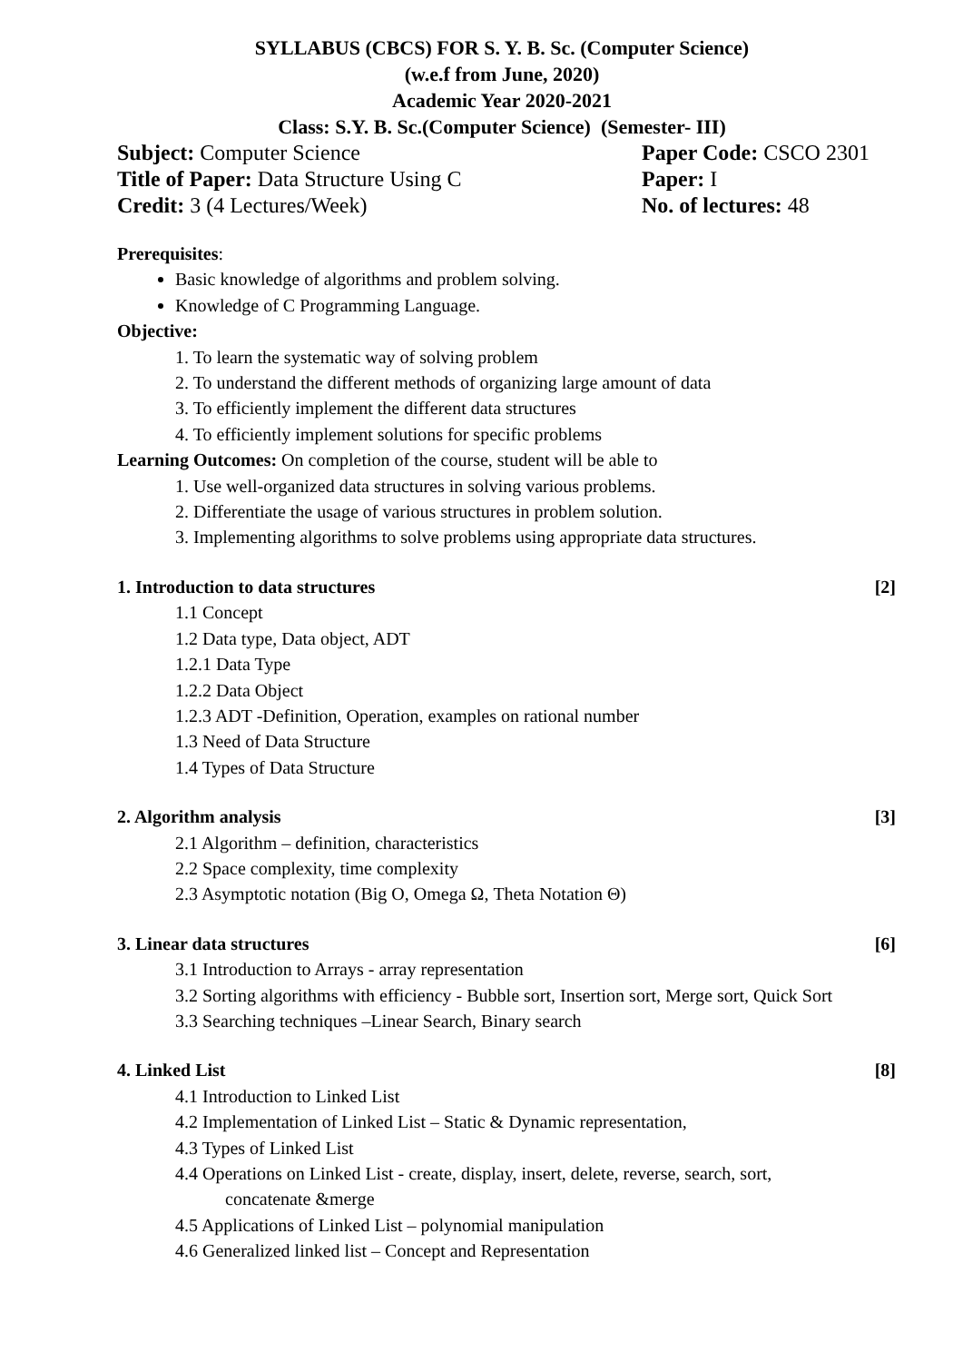SYLLABUS (CBCS) FOR S. Y. B. Sc. (Computer Science)
(w.e.f from June, 2020)
Academic Year 2020-2021
Class: S.Y. B. Sc.(Computer Science) (Semester- III)
Subject: Computer Science Paper Code: CSCO 2301
Title of Paper: Data Structure Using C Paper: I
Credit: 3 (4 Lectures/Week) No. of lectures: 48
Prerequisites:
Basic knowledge of algorithms and problem solving.
Knowledge of C Programming Language.
Objective:
1. To learn the systematic way of solving problem
2. To understand the different methods of organizing large amount of data
3. To efficiently implement the different data structures
4. To efficiently implement solutions for specific problems
Learning Outcomes: On completion of the course, student will be able to
1. Use well-organized data structures in solving various problems.
2. Differentiate the usage of various structures in problem solution.
3. Implementing algorithms to solve problems using appropriate data structures.
1. Introduction to data structures [2]
1.1 Concept
1.2 Data type, Data object, ADT
1.2.1 Data Type
1.2.2 Data Object
1.2.3 ADT -Definition, Operation, examples on rational number
1.3 Need of Data Structure
1.4 Types of Data Structure
2. Algorithm analysis [3]
2.1 Algorithm – definition, characteristics
2.2 Space complexity, time complexity
2.3 Asymptotic notation (Big O, Omega Ω, Theta Notation Θ)
3. Linear data structures [6]
3.1 Introduction to Arrays - array representation
3.2 Sorting algorithms with efficiency - Bubble sort, Insertion sort, Merge sort, Quick Sort
3.3 Searching techniques –Linear Search, Binary search
4. Linked List [8]
4.1 Introduction to Linked List
4.2 Implementation of Linked List – Static & Dynamic representation,
4.3 Types of Linked List
4.4 Operations on Linked List - create, display, insert, delete, reverse, search, sort,
concatenate &merge
4.5 Applications of Linked List – polynomial manipulation
4.6 Generalized linked list – Concept and Representation